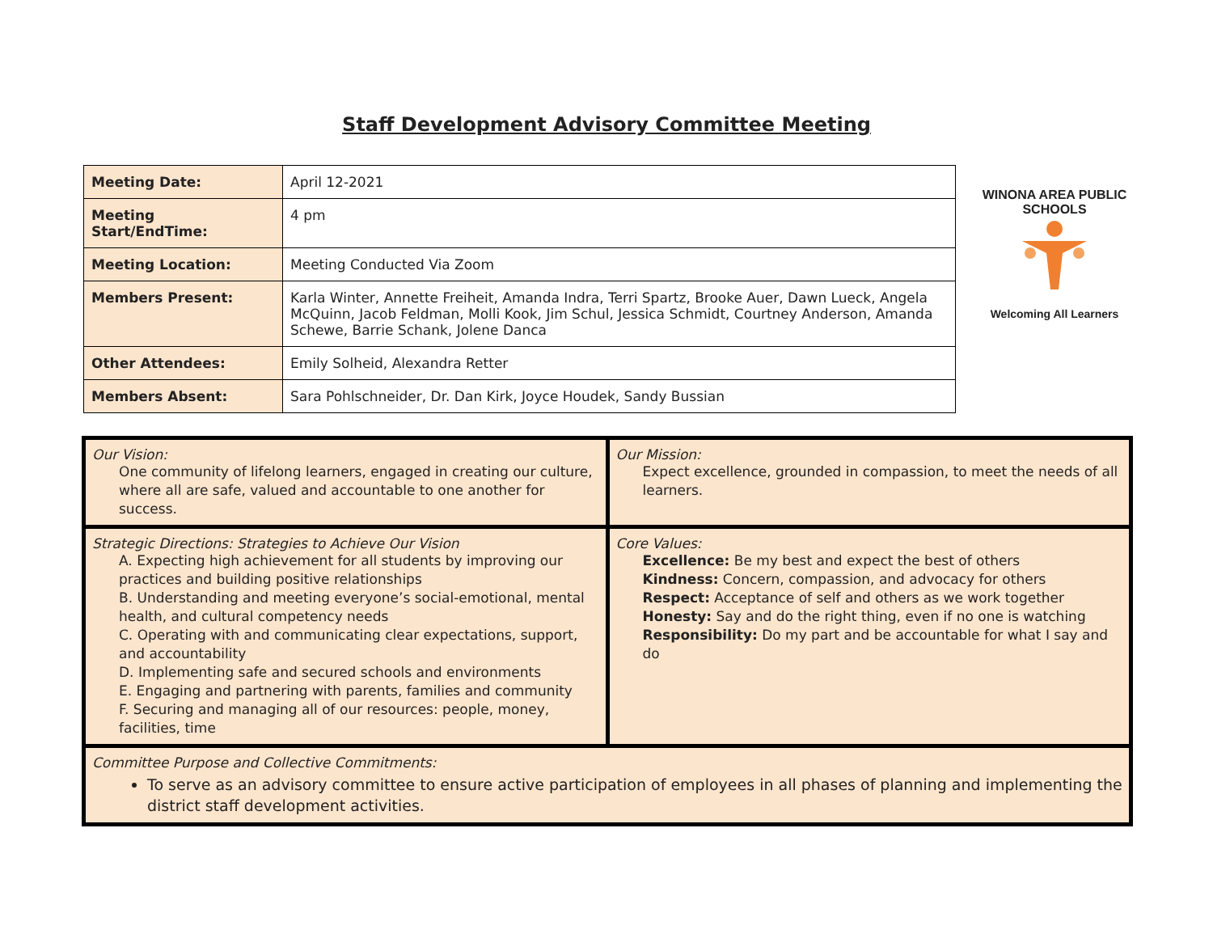Staff Development Advisory Committee Meeting
| Meeting Date: | April 12-2021 |
| Meeting Start/EndTime: | 4 pm |
| Meeting Location: | Meeting Conducted Via Zoom |
| Members Present: | Karla Winter, Annette Freiheit, Amanda Indra, Terri Spartz, Brooke Auer, Dawn Lueck, Angela McQuinn, Jacob Feldman, Molli Kook, Jim Schul, Jessica Schmidt, Courtney Anderson, Amanda Schewe, Barrie Schank, Jolene Danca |
| Other Attendees: | Emily Solheid, Alexandra Retter |
| Members Absent: | Sara Pohlschneider, Dr. Dan Kirk, Joyce Houdek, Sandy Bussian |
WINONA AREA PUBLIC SCHOOLS
Welcoming All Learners
| Our Vision: One community of lifelong learners, engaged in creating our culture, where all are safe, valued and accountable to one another for success. | Our Mission: Expect excellence, grounded in compassion, to meet the needs of all learners. |
| Strategic Directions: Strategies to Achieve Our Vision A. Expecting high achievement for all students by improving our practices and building positive relationships B. Understanding and meeting everyone’s social-emotional, mental health, and cultural competency needs C. Operating with and communicating clear expectations, support, and accountability D. Implementing safe and secured schools and environments E. Engaging and partnering with parents, families and community F. Securing and managing all of our resources: people, money, facilities, time | Core Values: Excellence: Be my best and expect the best of others Kindness: Concern, compassion, and advocacy for others Respect: Acceptance of self and others as we work together Honesty: Say and do the right thing, even if no one is watching Responsibility: Do my part and be accountable for what I say and do |
| Committee Purpose and Collective Commitments: To serve as an advisory committee to ensure active participation of employees in all phases of planning and implementing the district staff development activities. | |